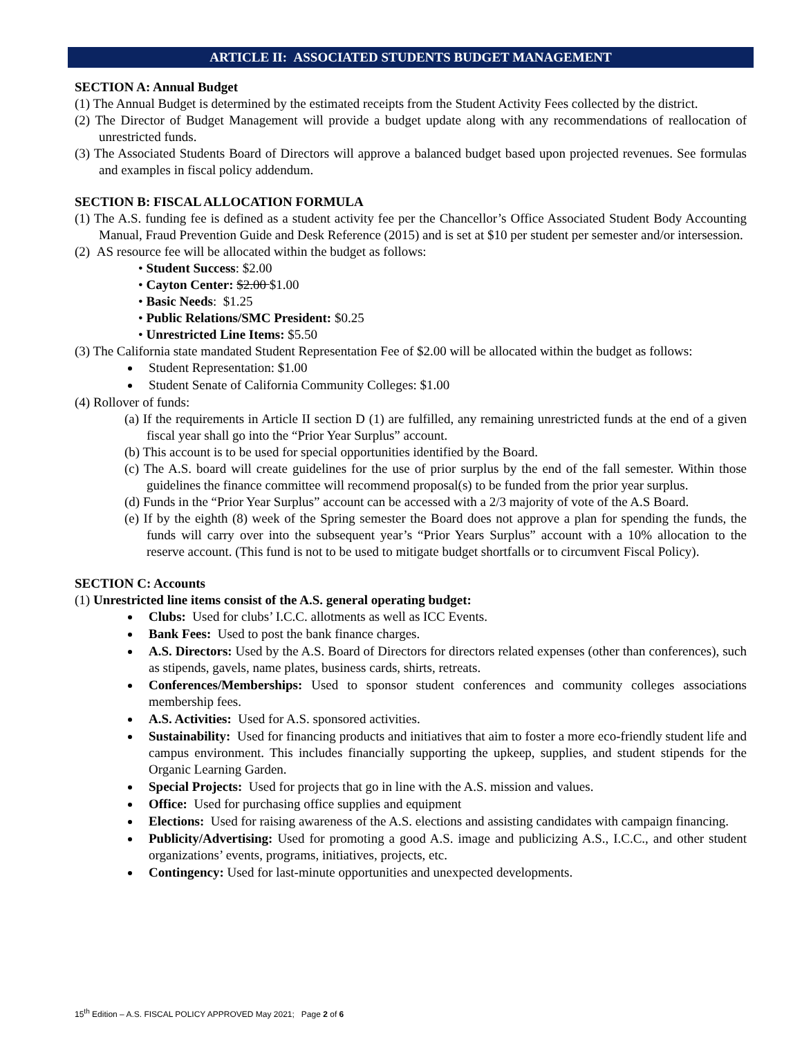ARTICLE II: ASSOCIATED STUDENTS BUDGET MANAGEMENT
SECTION A: Annual Budget
(1) The Annual Budget is determined by the estimated receipts from the Student Activity Fees collected by the district.
(2) The Director of Budget Management will provide a budget update along with any recommendations of reallocation of unrestricted funds.
(3) The Associated Students Board of Directors will approve a balanced budget based upon projected revenues. See formulas and examples in fiscal policy addendum.
SECTION B: FISCAL ALLOCATION FORMULA
(1) The A.S. funding fee is defined as a student activity fee per the Chancellor’s Office Associated Student Body Accounting Manual, Fraud Prevention Guide and Desk Reference (2015) and is set at $10 per student per semester and/or intersession.
(2) AS resource fee will be allocated within the budget as follows:
• Student Success: $2.00
• Cayton Center: $2.00 $1.00
• Basic Needs: $1.25
• Public Relations/SMC President: $0.25
• Unrestricted Line Items: $5.50
(3) The California state mandated Student Representation Fee of $2.00 will be allocated within the budget as follows:
Student Representation: $1.00
Student Senate of California Community Colleges: $1.00
(4) Rollover of funds:
(a) If the requirements in Article II section D (1) are fulfilled, any remaining unrestricted funds at the end of a given fiscal year shall go into the “Prior Year Surplus” account.
(b) This account is to be used for special opportunities identified by the Board.
(c) The A.S. board will create guidelines for the use of prior surplus by the end of the fall semester. Within those guidelines the finance committee will recommend proposal(s) to be funded from the prior year surplus.
(d) Funds in the “Prior Year Surplus” account can be accessed with a 2/3 majority of vote of the A.S Board.
(e) If by the eighth (8) week of the Spring semester the Board does not approve a plan for spending the funds, the funds will carry over into the subsequent year’s “Prior Years Surplus” account with a 10% allocation to the reserve account. (This fund is not to be used to mitigate budget shortfalls or to circumvent Fiscal Policy).
SECTION C: Accounts
(1) Unrestricted line items consist of the A.S. general operating budget:
Clubs: Used for clubs’ I.C.C. allotments as well as ICC Events.
Bank Fees: Used to post the bank finance charges.
A.S. Directors: Used by the A.S. Board of Directors for directors related expenses (other than conferences), such as stipends, gavels, name plates, business cards, shirts, retreats.
Conferences/Memberships: Used to sponsor student conferences and community colleges associations membership fees.
A.S. Activities: Used for A.S. sponsored activities.
Sustainability: Used for financing products and initiatives that aim to foster a more eco-friendly student life and campus environment. This includes financially supporting the upkeep, supplies, and student stipends for the Organic Learning Garden.
Special Projects: Used for projects that go in line with the A.S. mission and values.
Office: Used for purchasing office supplies and equipment
Elections: Used for raising awareness of the A.S. elections and assisting candidates with campaign financing.
Publicity/Advertising: Used for promoting a good A.S. image and publicizing A.S., I.C.C., and other student organizations’ events, programs, initiatives, projects, etc.
Contingency: Used for last-minute opportunities and unexpected developments.
15<sup>th</sup> Edition – A.S. FISCAL POLICY APPROVED May 2021; Page 2 of 6